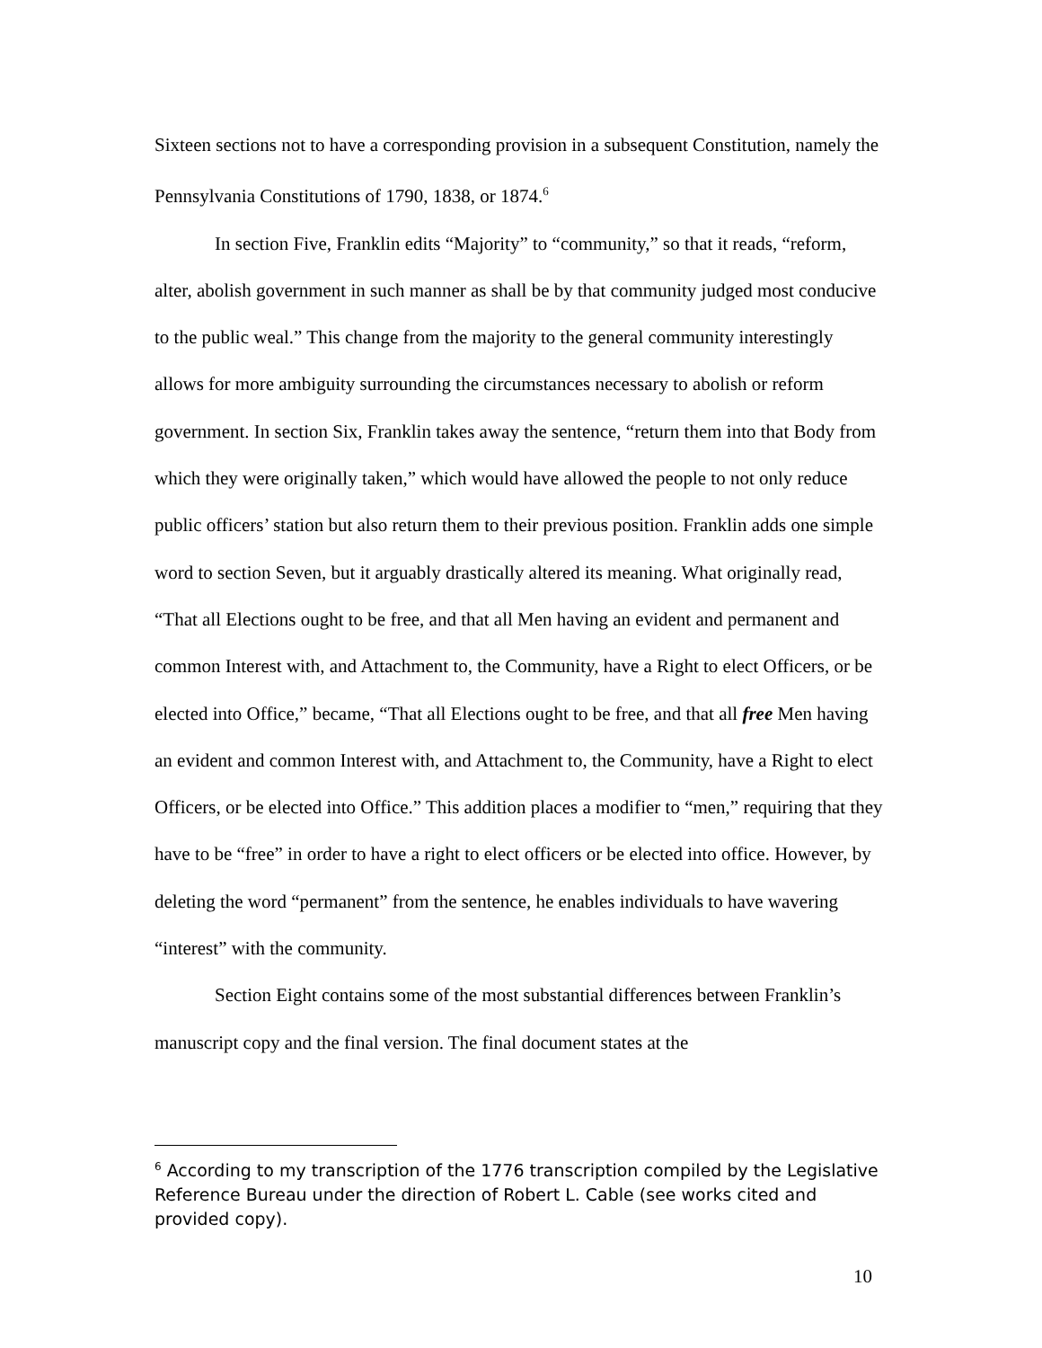Sixteen sections not to have a corresponding provision in a subsequent Constitution, namely the Pennsylvania Constitutions of 1790, 1838, or 1874.<sup>6</sup>
In section Five, Franklin edits “Majority” to “community,” so that it reads, “reform, alter, abolish government in such manner as shall be by that community judged most conducive to the public weal.” This change from the majority to the general community interestingly allows for more ambiguity surrounding the circumstances necessary to abolish or reform government. In section Six, Franklin takes away the sentence, “return them into that Body from which they were originally taken,” which would have allowed the people to not only reduce public officers’ station but also return them to their previous position. Franklin adds one simple word to section Seven, but it arguably drastically altered its meaning. What originally read, “That all Elections ought to be free, and that all Men having an evident and permanent and common Interest with, and Attachment to, the Community, have a Right to elect Officers, or be elected into Office,” became, “That all Elections ought to be free, and that all free Men having an evident and common Interest with, and Attachment to, the Community, have a Right to elect Officers, or be elected into Office.” This addition places a modifier to “men,” requiring that they have to be “free” in order to have a right to elect officers or be elected into office. However, by deleting the word “permanent” from the sentence, he enables individuals to have wavering “interest” with the community.
Section Eight contains some of the most substantial differences between Franklin’s manuscript copy and the final version. The final document states at the
<sup>6</sup> According to my transcription of the 1776 transcription compiled by the Legislative Reference Bureau under the direction of Robert L. Cable (see works cited and provided copy).
10